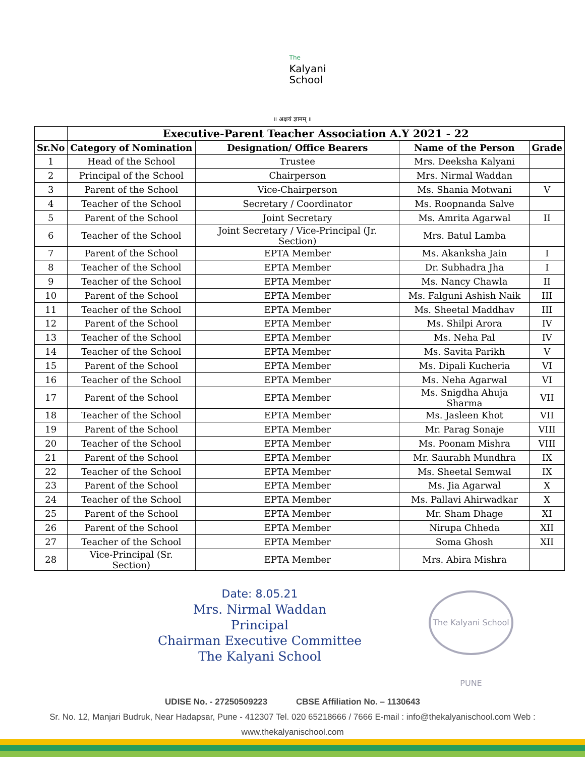The
Kalyani
School
॥ अक्षयं ज्ञानम् ॥
| | Executive-Parent Teacher Association A.Y 2021 - 22 | | | |
| Sr.No | Category of Nomination | Designation/ Office Bearers | Name of the Person | Grade |
| 1 | Head of the School | Trustee | Mrs. Deeksha Kalyani | |
| 2 | Principal of the School | Chairperson | Mrs. Nirmal Waddan | |
| 3 | Parent of the School | Vice-Chairperson | Ms. Shania Motwani | V |
| 4 | Teacher of the School | Secretary / Coordinator | Ms. Roopnanda Salve | |
| 5 | Parent of the School | Joint Secretary | Ms. Amrita Agarwal | II |
| 6 | Teacher of the School | Joint Secretary / Vice-Principal (Jr. Section) | Mrs. Batul Lamba | |
| 7 | Parent of the School | EPTA Member | Ms. Akanksha Jain | I |
| 8 | Teacher of the School | EPTA Member | Dr. Subhadra Jha | I |
| 9 | Teacher of the School | EPTA Member | Ms. Nancy Chawla | II |
| 10 | Parent of the School | EPTA Member | Ms. Falguni Ashish Naik | III |
| 11 | Teacher of the School | EPTA Member | Ms. Sheetal Maddhav | III |
| 12 | Parent of the School | EPTA Member | Ms. Shilpi Arora | IV |
| 13 | Teacher of the School | EPTA Member | Ms. Neha Pal | IV |
| 14 | Teacher of the School | EPTA Member | Ms. Savita Parikh | V |
| 15 | Parent of the School | EPTA Member | Ms. Dipali Kucheria | VI |
| 16 | Teacher of the School | EPTA Member | Ms. Neha Agarwal | VI |
| 17 | Parent of the School | EPTA Member | Ms. Snigdha Ahuja Sharma | VII |
| 18 | Teacher of the School | EPTA Member | Ms. Jasleen Khot | VII |
| 19 | Parent of the School | EPTA Member | Mr. Parag Sonaje | VIII |
| 20 | Teacher of the School | EPTA Member | Ms. Poonam Mishra | VIII |
| 21 | Parent of the School | EPTA Member | Mr. Saurabh Mundhra | IX |
| 22 | Teacher of the School | EPTA Member | Ms. Sheetal Semwal | IX |
| 23 | Parent of the School | EPTA Member | Ms. Jia Agarwal | X |
| 24 | Teacher of the School | EPTA Member | Ms. Pallavi Ahirwadkar | X |
| 25 | Parent of the School | EPTA Member | Mr. Sham Dhage | XI |
| 26 | Parent of the School | EPTA Member | Nirupa Chheda | XII |
| 27 | Teacher of the School | EPTA Member | Soma Ghosh | XII |
| 28 | Vice-Principal (Sr. Section) | EPTA Member | Mrs. Abira Mishra | |
Date: 8.05.21
Mrs. Nirmal Waddan
Principal
Chairman Executive Committee
The Kalyani School
The Kalyani School PUNE
UDISE No. - 27250509223 CBSE Affiliation No. – 1130643
Sr. No. 12, Manjari Budruk, Near Hadapsar, Pune - 412307 Tel. 020 65218666 / 7666 E-mail : info@thekalyanischool.com Web : www.thekalyanischool.com